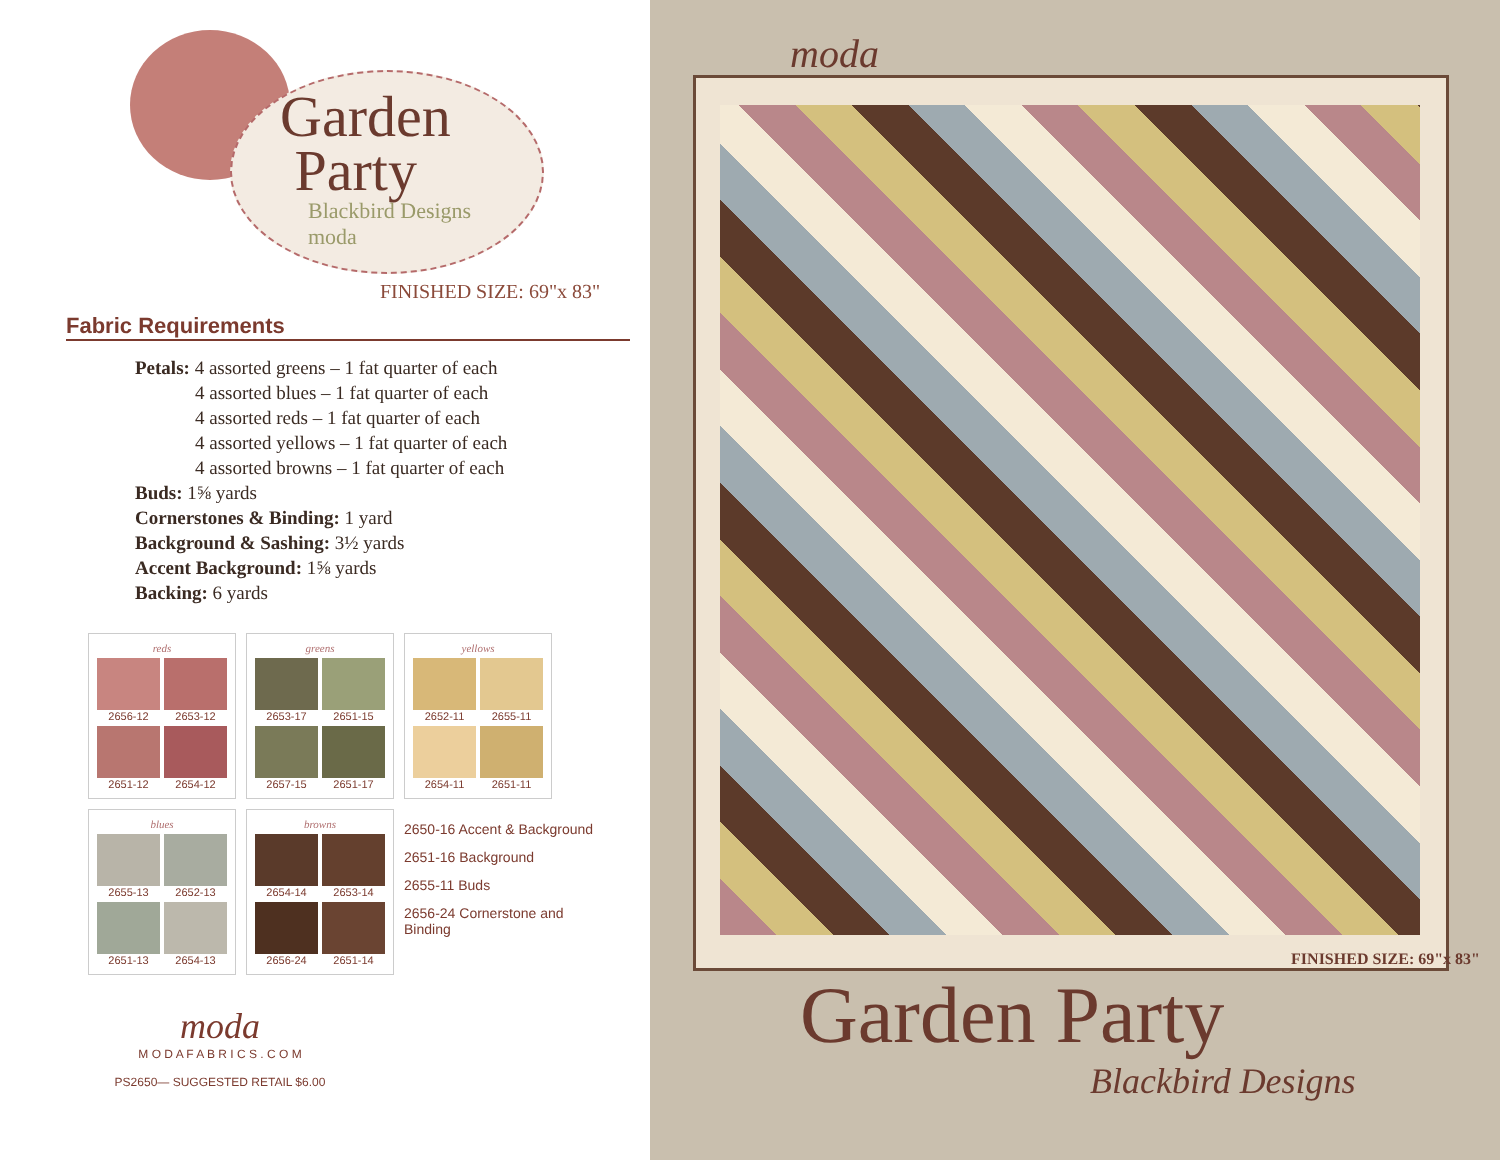Garden
Party
Blackbird Designs
moda
FINISHED SIZE: 69"x 83"
Fabric Requirements
Petals: 4 assorted greens – 1 fat quarter of each
4 assorted blues – 1 fat quarter of each
4 assorted reds – 1 fat quarter of each
4 assorted yellows – 1 fat quarter of each
4 assorted browns – 1 fat quarter of each
Buds: 1⅝ yards
Cornerstones & Binding: 1 yard
Background & Sashing: 3½ yards
Accent Background: 1⅝ yards
Backing: 6 yards
reds
2656-12
2653-12
2651-12
2654-12
greens
2653-17
2651-15
2657-15
2651-17
yellows
2652-11
2655-11
2654-11
2651-11
blues
2655-13
2652-13
2651-13
2654-13
browns
2654-14
2653-14
2656-24
2651-14
2650-16 Accent & Background
2651-16 Background
2655-11 Buds
2656-24 Cornerstone and Binding
moda
M O D A F A B R I C S . C O M
PS2650— SUGGESTED RETAIL $6.00
moda
FINISHED SIZE: 69"x 83"
Garden Party
Blackbird Designs